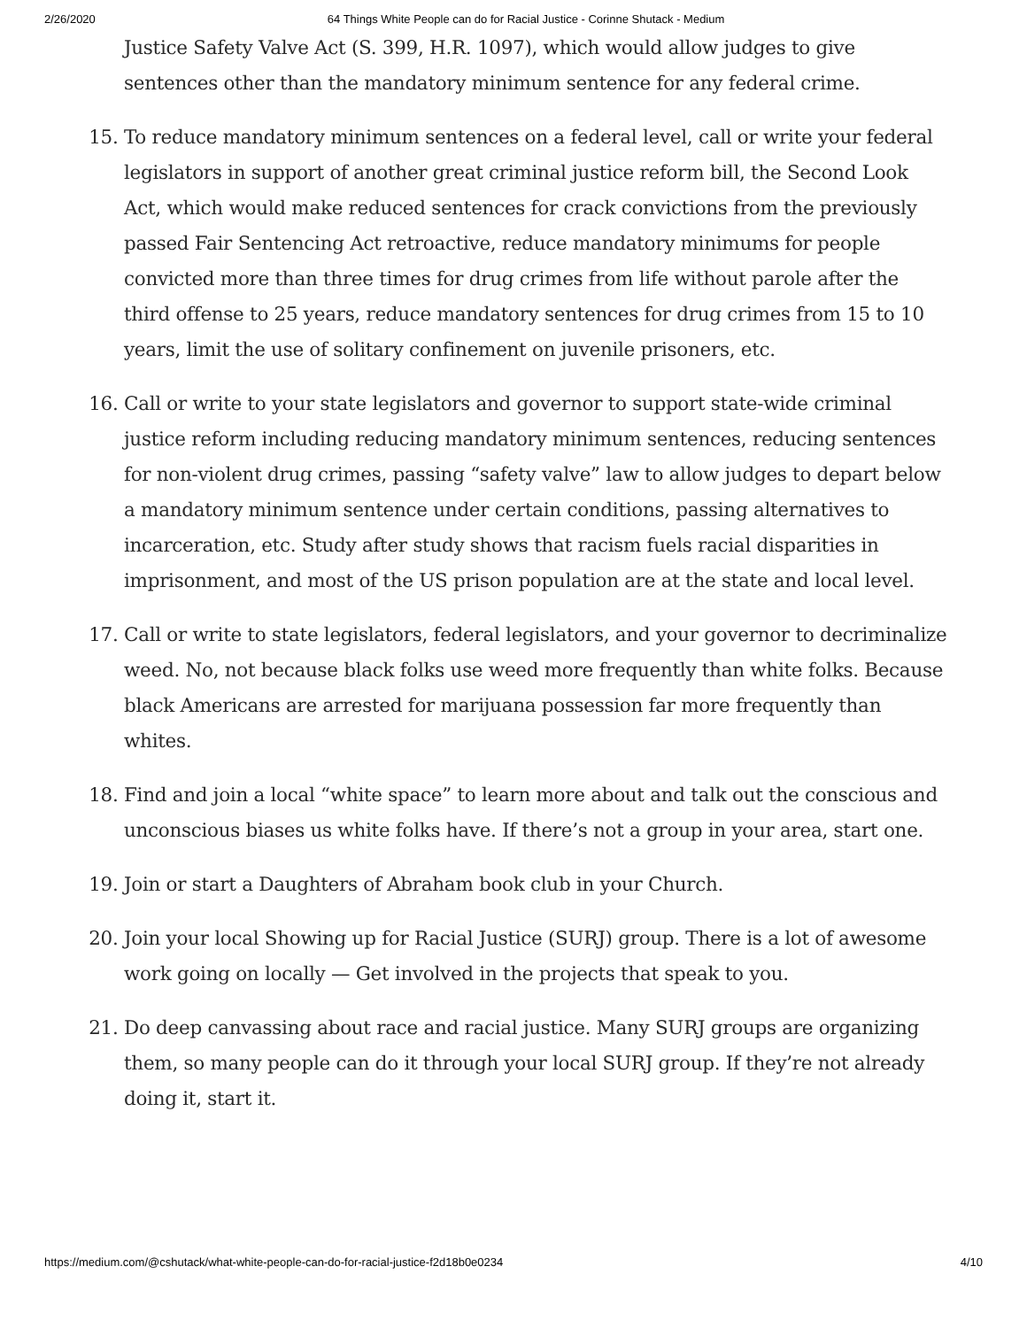2/26/2020 64 Things White People can do for Racial Justice - Corinne Shutack - Medium
Justice Safety Valve Act (S. 399, H.R. 1097), which would allow judges to give sentences other than the mandatory minimum sentence for any federal crime.
15. To reduce mandatory minimum sentences on a federal level, call or write your federal legislators in support of another great criminal justice reform bill, the Second Look Act, which would make reduced sentences for crack convictions from the previously passed Fair Sentencing Act retroactive, reduce mandatory minimums for people convicted more than three times for drug crimes from life without parole after the third offense to 25 years, reduce mandatory sentences for drug crimes from 15 to 10 years, limit the use of solitary confinement on juvenile prisoners, etc.
16. Call or write to your state legislators and governor to support state-wide criminal justice reform including reducing mandatory minimum sentences, reducing sentences for non-violent drug crimes, passing “safety valve” law to allow judges to depart below a mandatory minimum sentence under certain conditions, passing alternatives to incarceration, etc. Study after study shows that racism fuels racial disparities in imprisonment, and most of the US prison population are at the state and local level.
17. Call or write to state legislators, federal legislators, and your governor to decriminalize weed. No, not because black folks use weed more frequently than white folks. Because black Americans are arrested for marijuana possession far more frequently than whites.
18. Find and join a local “white space” to learn more about and talk out the conscious and unconscious biases us white folks have. If there’s not a group in your area, start one.
19. Join or start a Daughters of Abraham book club in your Church.
20. Join your local Showing up for Racial Justice (SURJ) group. There is a lot of awesome work going on locally — Get involved in the projects that speak to you.
21. Do deep canvassing about race and racial justice. Many SURJ groups are organizing them, so many people can do it through your local SURJ group. If they’re not already doing it, start it.
https://medium.com/@cshutack/what-white-people-can-do-for-racial-justice-f2d18b0e0234 4/10